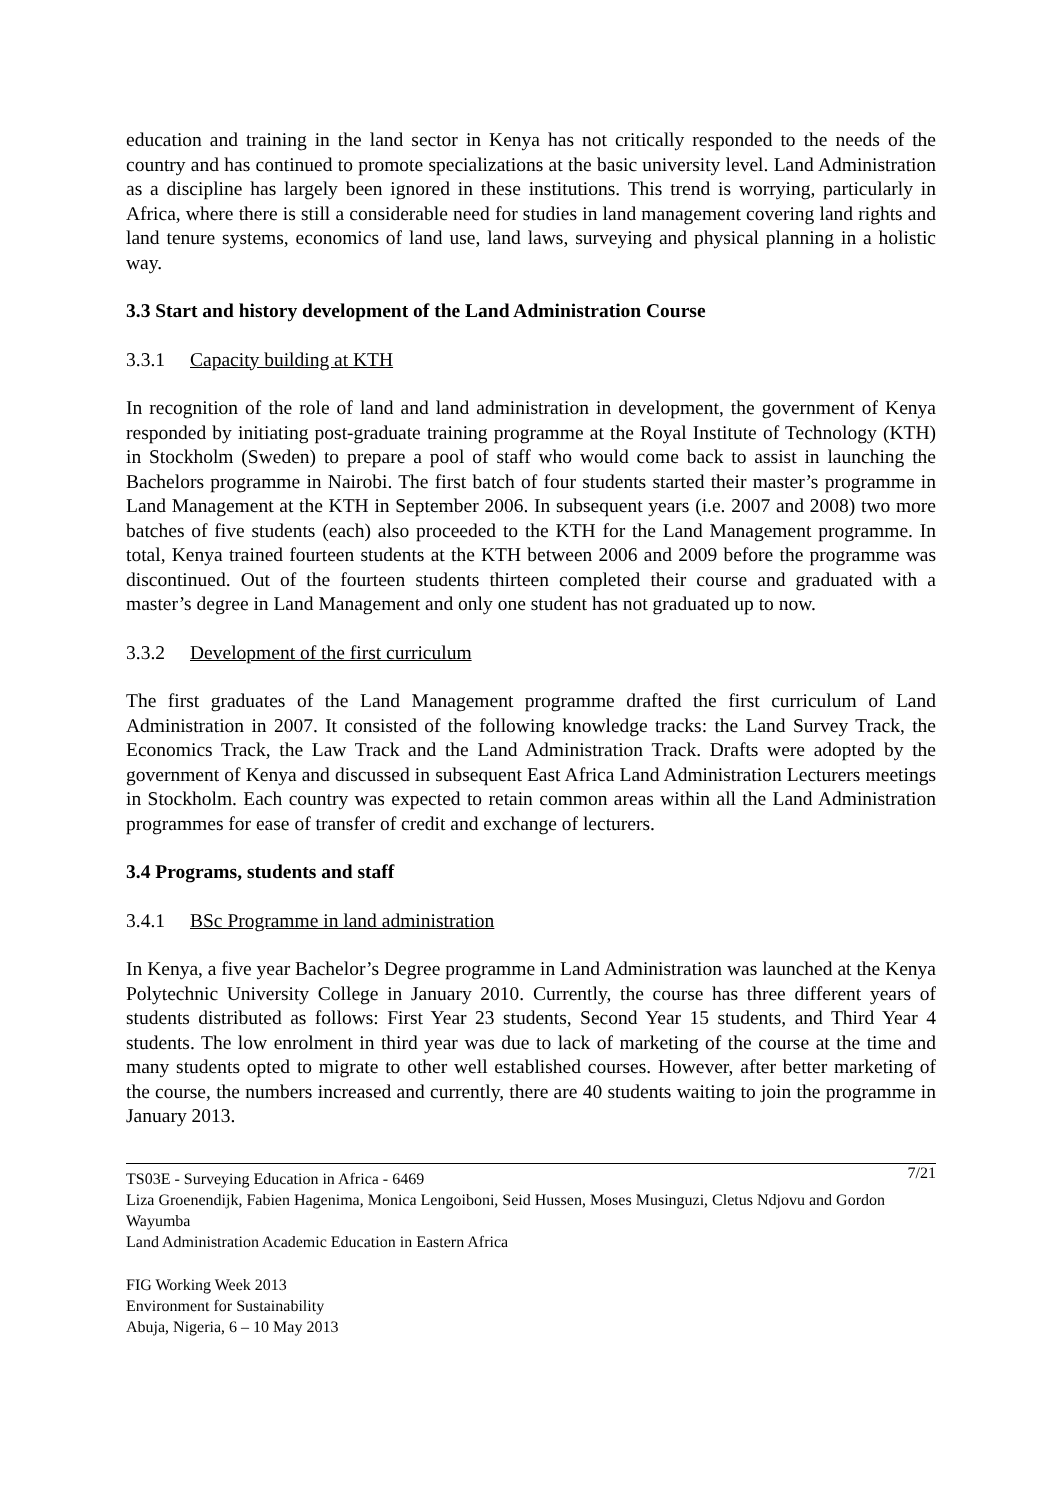education and training in the land sector in Kenya has not critically responded to the needs of the country and has continued to promote specializations at the basic university level. Land Administration as a discipline has largely been ignored in these institutions. This trend is worrying, particularly in Africa, where there is still a considerable need for studies in land management covering land rights and land tenure systems, economics of land use, land laws, surveying and physical planning in a holistic way.
3.3 Start and history development of the Land Administration Course
3.3.1 Capacity building at KTH
In recognition of the role of land and land administration in development, the government of Kenya responded by initiating post-graduate training programme at the Royal Institute of Technology (KTH) in Stockholm (Sweden) to prepare a pool of staff who would come back to assist in launching the Bachelors programme in Nairobi. The first batch of four students started their master’s programme in Land Management at the KTH in September 2006. In subsequent years (i.e. 2007 and 2008) two more batches of five students (each) also proceeded to the KTH for the Land Management programme. In total, Kenya trained fourteen students at the KTH between 2006 and 2009 before the programme was discontinued. Out of the fourteen students thirteen completed their course and graduated with a master’s degree in Land Management and only one student has not graduated up to now.
3.3.2 Development of the first curriculum
The first graduates of the Land Management programme drafted the first curriculum of Land Administration in 2007. It consisted of the following knowledge tracks: the Land Survey Track, the Economics Track, the Law Track and the Land Administration Track. Drafts were adopted by the government of Kenya and discussed in subsequent East Africa Land Administration Lecturers meetings in Stockholm. Each country was expected to retain common areas within all the Land Administration programmes for ease of transfer of credit and exchange of lecturers.
3.4 Programs, students and staff
3.4.1 BSc Programme in land administration
In Kenya, a five year Bachelor’s Degree programme in Land Administration was launched at the Kenya Polytechnic University College in January 2010. Currently, the course has three different years of students distributed as follows: First Year 23 students, Second Year 15 students, and Third Year 4 students. The low enrolment in third year was due to lack of marketing of the course at the time and many students opted to migrate to other well established courses. However, after better marketing of the course, the numbers increased and currently, there are 40 students waiting to join the programme in January 2013.
TS03E - Surveying Education in Africa - 6469 7/21
Liza Groenendijk, Fabien Hagenima, Monica Lengoiboni, Seid Hussen, Moses Musinguzi, Cletus Ndjovu and Gordon Wayumba
Land Administration Academic Education in Eastern Africa
FIG Working Week 2013
Environment for Sustainability
Abuja, Nigeria, 6 – 10 May 2013